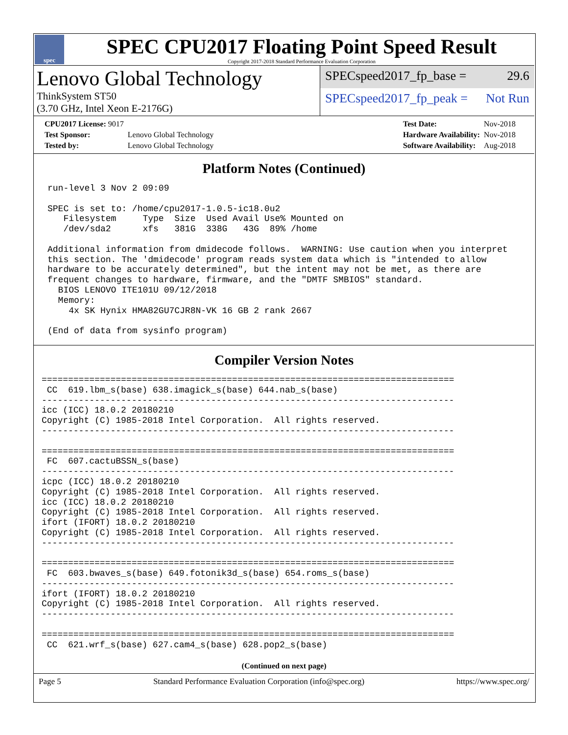spec
SPEC CPU2017 Floating Point Speed Result
Copyright 2017-2018 Standard Performance Evaluation Corporation
Lenovo Global Technology
ThinkSystem ST50
(3.70 GHz, Intel Xeon E-2176G)
SPECspeed2017_fp_base = 29.6
SPECspeed2017_fp_peak = Not Run
| CPU2017 License: 9017 | |
| Test Sponsor: | Lenovo Global Technology |
| Tested by: | Lenovo Global Technology |
| Test Date: | Nov-2018 |
| Hardware Availability: | Nov-2018 |
| Software Availability: | Aug-2018 |
Platform Notes (Continued)
run-level 3 Nov 2 09:09

SPEC is set to: /home/cpu2017-1.0.5-ic18.0u2
   Filesystem     Type  Size  Used Avail Use% Mounted on
   /dev/sda2      xfs   381G  338G   43G  89% /home

Additional information from dmidecode follows.  WARNING: Use caution when you interpret
this section. The 'dmidecode' program reads system data which is "intended to allow
hardware to be accurately determined", but the intent may not be met, as there are
frequent changes to hardware, firmware, and the "DMTF SMBIOS" standard.
  BIOS LENOVO ITE101U 09/12/2018
  Memory:
    4x SK Hynix HMA82GU7CJR8N-VK 16 GB 2 rank 2667

(End of data from sysinfo program)
Compiler Version Notes
==============================================================================
 CC  619.lbm_s(base) 638.imagick_s(base) 644.nab_s(base)
------------------------------------------------------------------------------
icc (ICC) 18.0.2 20180210
Copyright (C) 1985-2018 Intel Corporation.  All rights reserved.
------------------------------------------------------------------------------

==============================================================================
 FC  607.cactuBSSN_s(base)
------------------------------------------------------------------------------
icpc (ICC) 18.0.2 20180210
Copyright (C) 1985-2018 Intel Corporation.  All rights reserved.
icc (ICC) 18.0.2 20180210
Copyright (C) 1985-2018 Intel Corporation.  All rights reserved.
ifort (IFORT) 18.0.2 20180210
Copyright (C) 1985-2018 Intel Corporation.  All rights reserved.
------------------------------------------------------------------------------

==============================================================================
 FC  603.bwaves_s(base) 649.fotonik3d_s(base) 654.roms_s(base)
------------------------------------------------------------------------------
ifort (IFORT) 18.0.2 20180210
Copyright (C) 1985-2018 Intel Corporation.  All rights reserved.
------------------------------------------------------------------------------

==============================================================================
 CC  621.wrf_s(base) 627.cam4_s(base) 628.pop2_s(base)
(Continued on next page)
Page 5 Standard Performance Evaluation Corporation (info@spec.org) https://www.spec.org/